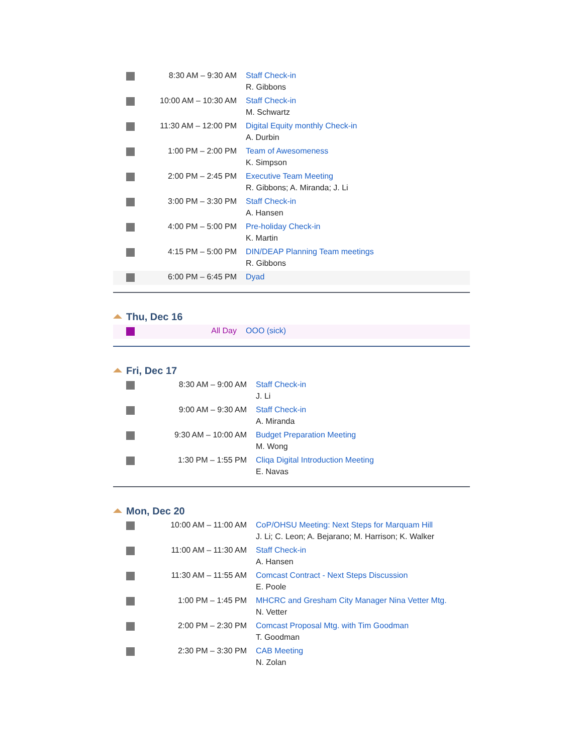| | 8:30 AM – 9:30 AM | Staff Check-in R. Gibbons |
| | 10:00 AM – 10:30 AM | Staff Check-in M. Schwartz |
| | 11:30 AM – 12:00 PM | Digital Equity monthly Check-in A. Durbin |
| | 1:00 PM – 2:00 PM | Team of Awesomeness K. Simpson |
| | 2:00 PM – 2:45 PM | Executive Team Meeting R. Gibbons; A. Miranda; J. Li |
| | 3:00 PM – 3:30 PM | Staff Check-in A. Hansen |
| | 4:00 PM – 5:00 PM | Pre-holiday Check-in K. Martin |
| | 4:15 PM – 5:00 PM | DIN/DEAP Planning Team meetings R. Gibbons |
| | 6:00 PM – 6:45 PM | Dyad |
Thu, Dec 16
| | All Day | OOO (sick) |
Fri, Dec 17
| | 8:30 AM – 9:00 AM | Staff Check-in J. Li |
| | 9:00 AM – 9:30 AM | Staff Check-in A. Miranda |
| | 9:30 AM – 10:00 AM | Budget Preparation Meeting M. Wong |
| | 1:30 PM – 1:55 PM | Cliqa Digital Introduction Meeting E. Navas |
Mon, Dec 20
| | 10:00 AM – 11:00 AM | CoP/OHSU Meeting: Next Steps for Marquam Hill J. Li; C. Leon; A. Bejarano; M. Harrison; K. Walker |
| | 11:00 AM – 11:30 AM | Staff Check-in A. Hansen |
| | 11:30 AM – 11:55 AM | Comcast Contract - Next Steps Discussion E. Poole |
| | 1:00 PM – 1:45 PM | MHCRC and Gresham City Manager Nina Vetter Mtg. N. Vetter |
| | 2:00 PM – 2:30 PM | Comcast Proposal Mtg. with Tim Goodman T. Goodman |
| | 2:30 PM – 3:30 PM | CAB Meeting N. Zolan |